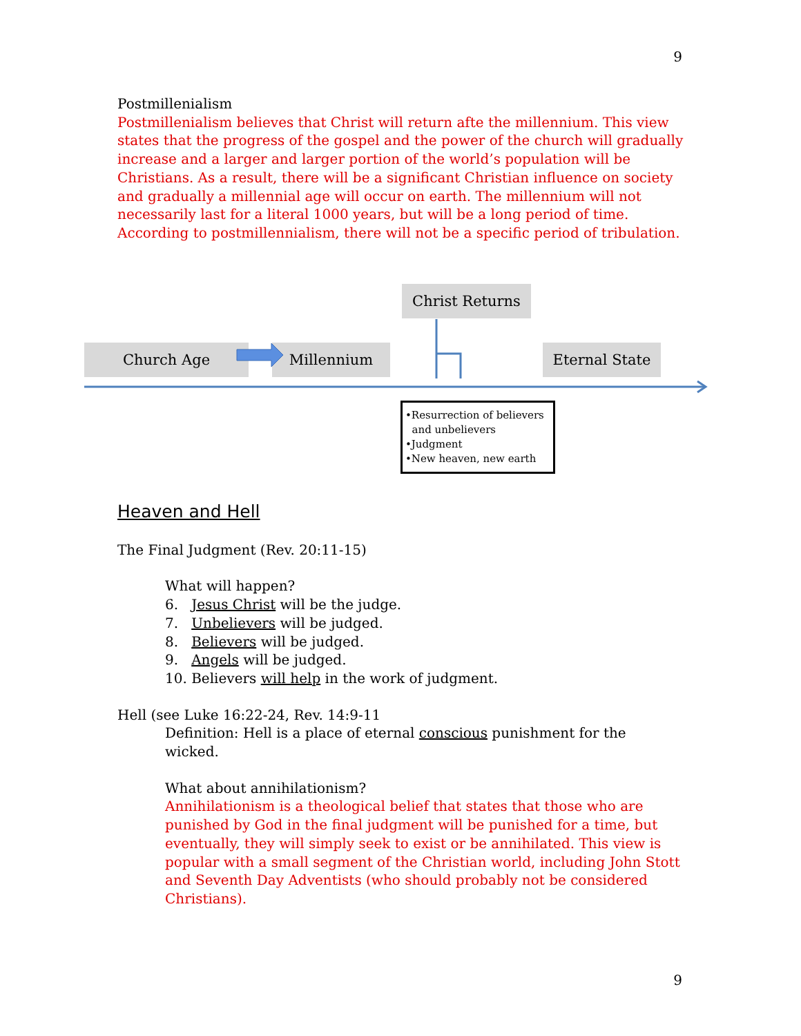9
Postmillenialism
Postmillenialism believes that Christ will return afte the millennium. This view states that the progress of the gospel and the power of the church will gradually increase and a larger and larger portion of the world’s population will be Christians. As a result, there will be a significant Christian influence on society and gradually a millennial age will occur on earth. The millennium will not necessarily last for a literal 1000 years, but will be a long period of time. According to postmillennialism, there will not be a specific period of tribulation.
Christ Returns
Church Age Millennium Eternal State
•Resurrection of believers
and unbelievers
•Judgment
•New heaven, new earth
Heaven and Hell
The Final Judgment (Rev. 20:11-15)
What will happen?
6. Jesus Christ will be the judge.
7. Unbelievers will be judged.
8. Believers will be judged.
9. Angels will be judged.
10. Believers will help in the work of judgment.
Hell (see Luke 16:22-24, Rev. 14:9-11
Definition: Hell is a place of eternal conscious punishment for the wicked.
What about annihilationism?
Annihilationism is a theological belief that states that those who are punished by God in the final judgment will be punished for a time, but eventually, they will simply seek to exist or be annihilated. This view is popular with a small segment of the Christian world, including John Stott and Seventh Day Adventists (who should probably not be considered Christians).
9